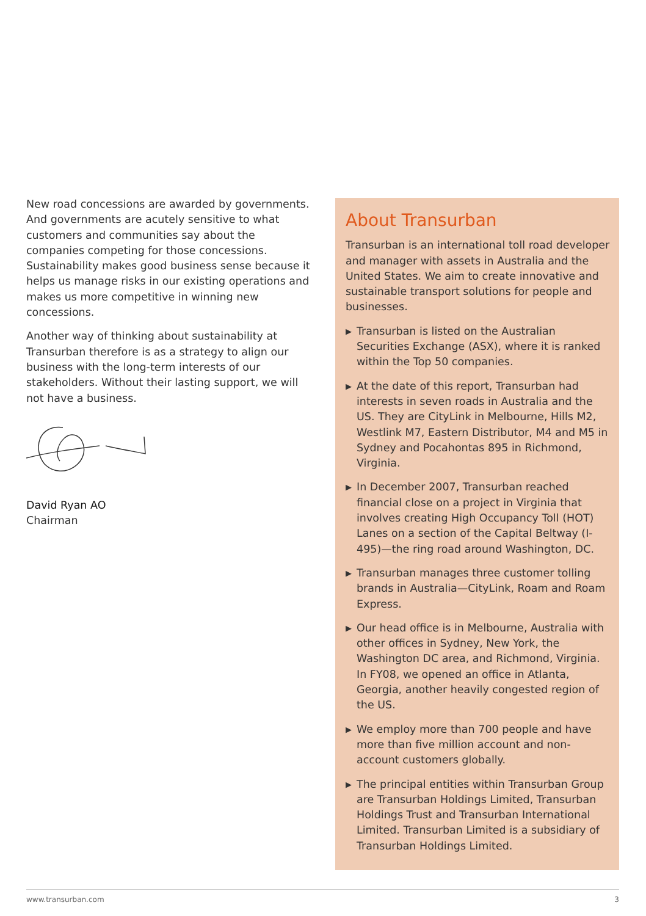New road concessions are awarded by governments. And governments are acutely sensitive to what customers and communities say about the companies competing for those concessions. Sustainability makes good business sense because it helps us manage risks in our existing operations and makes us more competitive in winning new concessions.
Another way of thinking about sustainability at Transurban therefore is as a strategy to align our business with the long-term interests of our stakeholders. Without their lasting support, we will not have a business.
David Ryan AO
Chairman
About Transurban
Transurban is an international toll road developer and manager with assets in Australia and the United States. We aim to create innovative and sustainable transport solutions for people and businesses.
▶
Transurban is listed on the Australian Securities Exchange (ASX), where it is ranked within the Top 50 companies.
▶
At the date of this report, Transurban had interests in seven roads in Australia and the US. They are CityLink in Melbourne, Hills M2, Westlink M7, Eastern Distributor, M4 and M5 in Sydney and Pocahontas 895 in Richmond, Virginia.
▶
In December 2007, Transurban reached financial close on a project in Virginia that involves creating High Occupancy Toll (HOT) Lanes on a section of the Capital Beltway (I-495)—the ring road around Washington, DC.
▶
Transurban manages three customer tolling brands in Australia—CityLink, Roam and Roam Express.
▶
Our head office is in Melbourne, Australia with other offices in Sydney, New York, the Washington DC area, and Richmond, Virginia. In FY08, we opened an office in Atlanta, Georgia, another heavily congested region of the US.
▶
We employ more than 700 people and have more than five million account and non-account customers globally.
▶
The principal entities within Transurban Group are Transurban Holdings Limited, Transurban Holdings Trust and Transurban International Limited. Transurban Limited is a subsidiary of Transurban Holdings Limited.
www.transurban.com 3